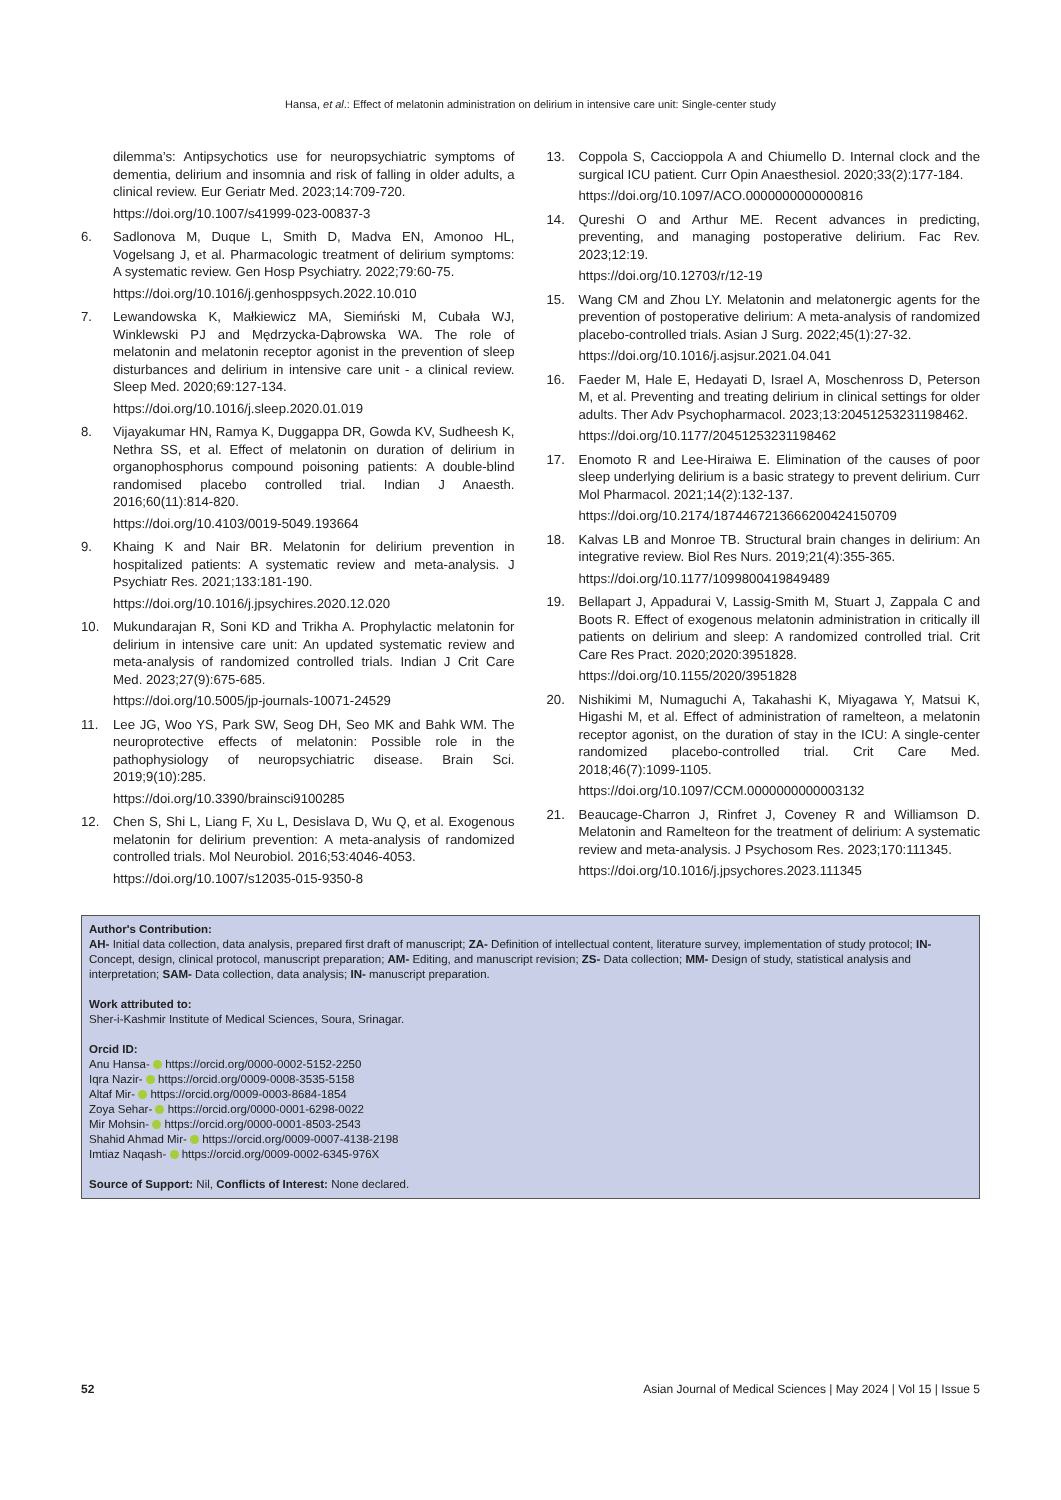Hansa, et al.: Effect of melatonin administration on delirium in intensive care unit: Single-center study
dilemma’s: Antipsychotics use for neuropsychiatric symptoms of dementia, delirium and insomnia and risk of falling in older adults, a clinical review. Eur Geriatr Med. 2023;14:709-720.
https://doi.org/10.1007/s41999-023-00837-3
6. Sadlonova M, Duque L, Smith D, Madva EN, Amonoo HL, Vogelsang J, et al. Pharmacologic treatment of delirium symptoms: A systematic review. Gen Hosp Psychiatry. 2022;79:60-75.
https://doi.org/10.1016/j.genhosppsych.2022.10.010
7. Lewandowska K, Małkiewicz MA, Siemiński M, Cubała WJ, Winklewski PJ and Mędrzycka-Dąbrowska WA. The role of melatonin and melatonin receptor agonist in the prevention of sleep disturbances and delirium in intensive care unit - a clinical review. Sleep Med. 2020;69:127-134.
https://doi.org/10.1016/j.sleep.2020.01.019
8. Vijayakumar HN, Ramya K, Duggappa DR, Gowda KV, Sudheesh K, Nethra SS, et al. Effect of melatonin on duration of delirium in organophosphorus compound poisoning patients: A double-blind randomised placebo controlled trial. Indian J Anaesth. 2016;60(11):814-820.
https://doi.org/10.4103/0019-5049.193664
9. Khaing K and Nair BR. Melatonin for delirium prevention in hospitalized patients: A systematic review and meta-analysis. J Psychiatr Res. 2021;133:181-190.
https://doi.org/10.1016/j.jpsychires.2020.12.020
10. Mukundarajan R, Soni KD and Trikha A. Prophylactic melatonin for delirium in intensive care unit: An updated systematic review and meta-analysis of randomized controlled trials. Indian J Crit Care Med. 2023;27(9):675-685.
https://doi.org/10.5005/jp-journals-10071-24529
11. Lee JG, Woo YS, Park SW, Seog DH, Seo MK and Bahk WM. The neuroprotective effects of melatonin: Possible role in the pathophysiology of neuropsychiatric disease. Brain Sci. 2019;9(10):285.
https://doi.org/10.3390/brainsci9100285
12. Chen S, Shi L, Liang F, Xu L, Desislava D, Wu Q, et al. Exogenous melatonin for delirium prevention: A meta-analysis of randomized controlled trials. Mol Neurobiol. 2016;53:4046-4053.
https://doi.org/10.1007/s12035-015-9350-8
13. Coppola S, Caccioppola A and Chiumello D. Internal clock and the surgical ICU patient. Curr Opin Anaesthesiol. 2020;33(2):177-184.
https://doi.org/10.1097/ACO.0000000000000816
14. Qureshi O and Arthur ME. Recent advances in predicting, preventing, and managing postoperative delirium. Fac Rev. 2023;12:19.
https://doi.org/10.12703/r/12-19
15. Wang CM and Zhou LY. Melatonin and melatonergic agents for the prevention of postoperative delirium: A meta-analysis of randomized placebo-controlled trials. Asian J Surg. 2022;45(1):27-32.
https://doi.org/10.1016/j.asjsur.2021.04.041
16. Faeder M, Hale E, Hedayati D, Israel A, Moschenross D, Peterson M, et al. Preventing and treating delirium in clinical settings for older adults. Ther Adv Psychopharmacol. 2023;13:20451253231198462.
https://doi.org/10.1177/20451253231198462
17. Enomoto R and Lee-Hiraiwa E. Elimination of the causes of poor sleep underlying delirium is a basic strategy to prevent delirium. Curr Mol Pharmacol. 2021;14(2):132-137.
https://doi.org/10.2174/1874467213666200424150709
18. Kalvas LB and Monroe TB. Structural brain changes in delirium: An integrative review. Biol Res Nurs. 2019;21(4):355-365.
https://doi.org/10.1177/1099800419849489
19. Bellapart J, Appadurai V, Lassig-Smith M, Stuart J, Zappala C and Boots R. Effect of exogenous melatonin administration in critically ill patients on delirium and sleep: A randomized controlled trial. Crit Care Res Pract. 2020;2020:3951828.
https://doi.org/10.1155/2020/3951828
20. Nishikimi M, Numaguchi A, Takahashi K, Miyagawa Y, Matsui K, Higashi M, et al. Effect of administration of ramelteon, a melatonin receptor agonist, on the duration of stay in the ICU: A single-center randomized placebo-controlled trial. Crit Care Med. 2018;46(7):1099-1105.
https://doi.org/10.1097/CCM.0000000000003132
21. Beaucage-Charron J, Rinfret J, Coveney R and Williamson D. Melatonin and Ramelteon for the treatment of delirium: A systematic review and meta-analysis. J Psychosom Res. 2023;170:111345.
https://doi.org/10.1016/j.jpsychores.2023.111345
Author's Contribution:
AH- Initial data collection, data analysis, prepared first draft of manuscript; ZA- Definition of intellectual content, literature survey, implementation of study protocol; IN- Concept, design, clinical protocol, manuscript preparation; AM- Editing, and manuscript revision; ZS- Data collection; MM- Design of study, statistical analysis and interpretation; SAM- Data collection, data analysis; IN- manuscript preparation.
Work attributed to:
Sher-i-Kashmir Institute of Medical Sciences, Soura, Srinagar.
Orcid ID:
Anu Hansa- https://orcid.org/0000-0002-5152-2250
Iqra Nazir- https://orcid.org/0009-0008-3535-5158
Altaf Mir- https://orcid.org/0009-0003-8684-1854
Zoya Sehar- https://orcid.org/0000-0001-6298-0022
Mir Mohsin- https://orcid.org/0000-0001-8503-2543
Shahid Ahmad Mir- https://orcid.org/0009-0007-4138-2198
Imtiaz Naqash- https://orcid.org/0009-0002-6345-976X
Source of Support: Nil, Conflicts of Interest: None declared.
52 Asian Journal of Medical Sciences | May 2024 | Vol 15 | Issue 5